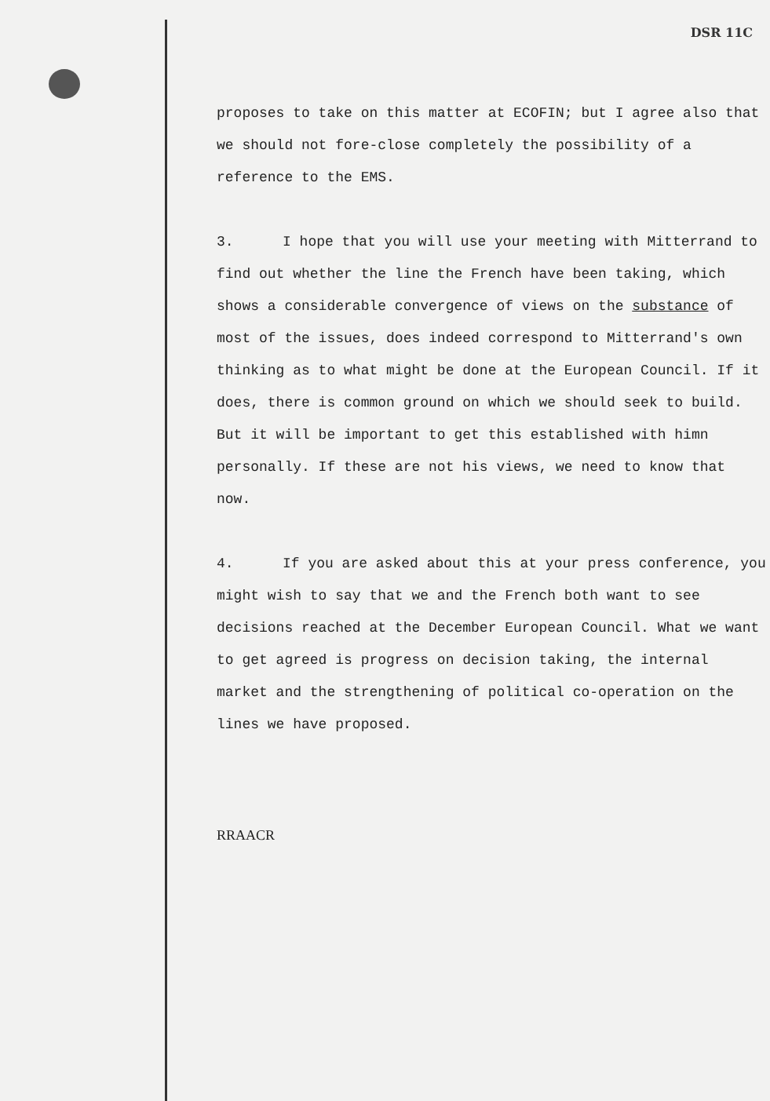DSR 11C
proposes to take on this matter at ECOFIN; but I agree also that we should not fore-close completely the possibility of a reference to the EMS.
3. I hope that you will use your meeting with Mitterrand to find out whether the line the French have been taking, which shows a considerable convergence of views on the substance of most of the issues, does indeed correspond to Mitterrand's own thinking as to what might be done at the European Council. If it does, there is common ground on which we should seek to build. But it will be important to get this established with himn personally. If these are not his views, we need to know that now.
4. If you are asked about this at your press conference, you might wish to say that we and the French both want to see decisions reached at the December European Council. What we want to get agreed is progress on decision taking, the internal market and the strengthening of political co-operation on the lines we have proposed.
RRAACR